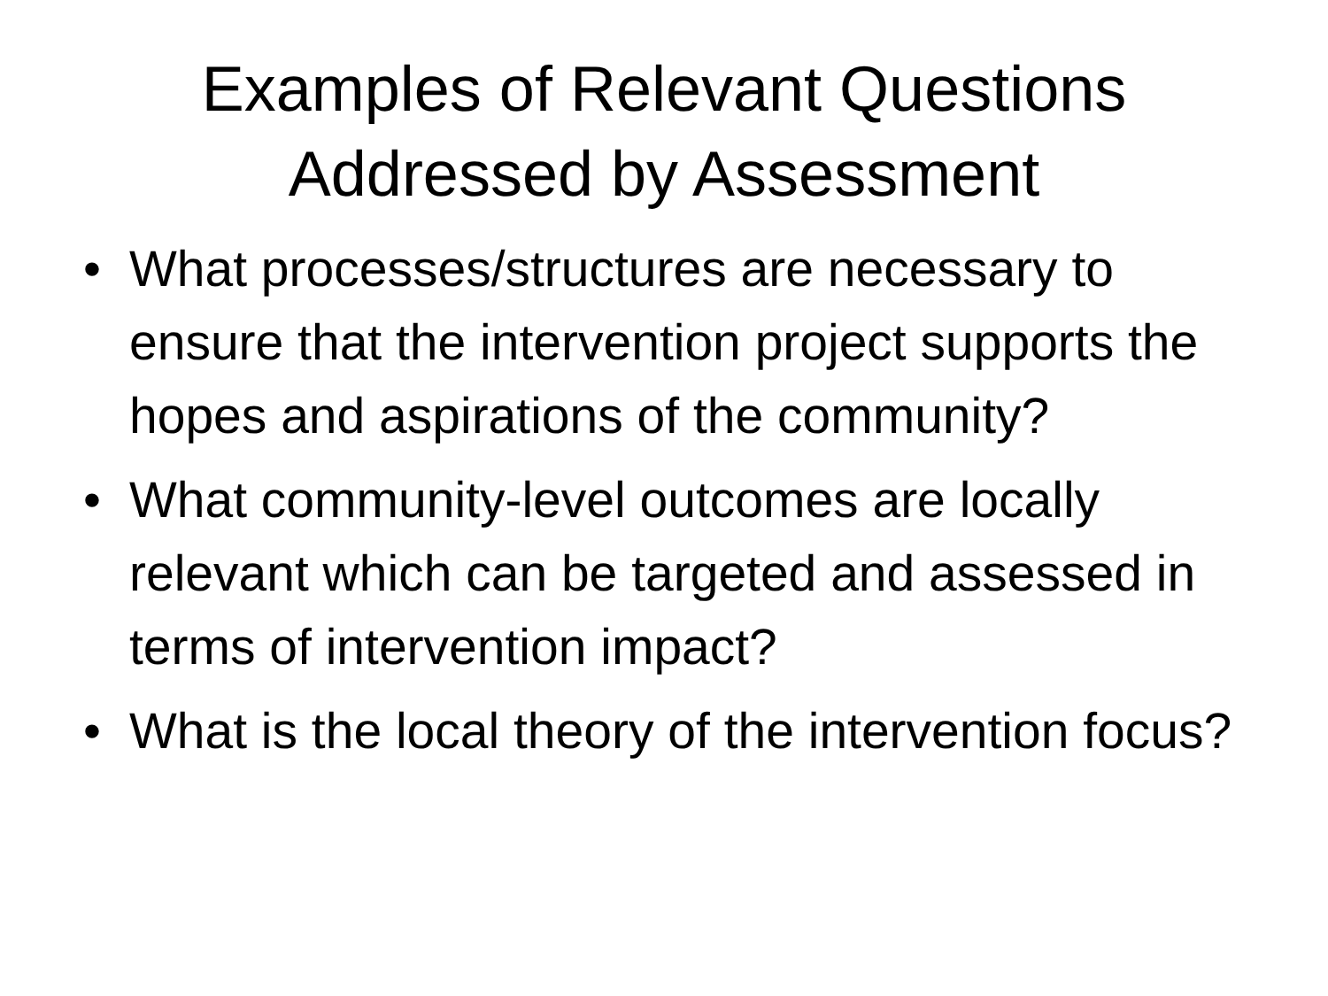Examples of Relevant Questions
Addressed by Assessment
• What processes/structures are necessary to ensure that the intervention project supports the hopes and aspirations of the community?
• What community-level outcomes are locally relevant which can be targeted and assessed in terms of intervention impact?
• What is the local theory of the intervention focus?